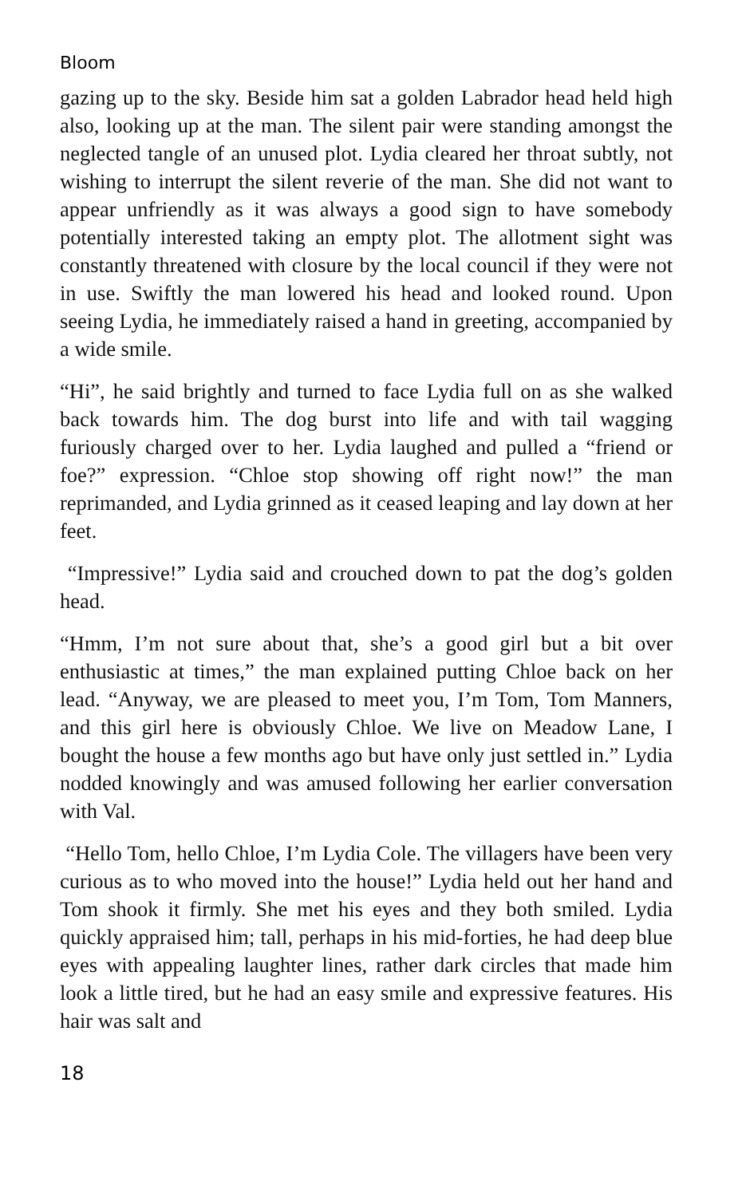Bloom
gazing up to the sky. Beside him sat a golden Labrador head held high also, looking up at the man. The silent pair were standing amongst the neglected tangle of an unused plot. Lydia cleared her throat subtly, not wishing to interrupt the silent reverie of the man. She did not want to appear unfriendly as it was always a good sign to have somebody potentially interested taking an empty plot. The allotment sight was constantly threatened with closure by the local council if they were not in use. Swiftly the man lowered his head and looked round. Upon seeing Lydia, he immediately raised a hand in greeting, accompanied by a wide smile.
“Hi”, he said brightly and turned to face Lydia full on as she walked back towards him. The dog burst into life and with tail wagging furiously charged over to her. Lydia laughed and pulled a “friend or foe?” expression. “Chloe stop showing off right now!” the man reprimanded, and Lydia grinned as it ceased leaping and lay down at her feet.
“Impressive!” Lydia said and crouched down to pat the dog’s golden head.
“Hmm, I’m not sure about that, she’s a good girl but a bit over enthusiastic at times,” the man explained putting Chloe back on her lead. “Anyway, we are pleased to meet you, I’m Tom, Tom Manners, and this girl here is obviously Chloe. We live on Meadow Lane, I bought the house a few months ago but have only just settled in.” Lydia nodded knowingly and was amused following her earlier conversation with Val.
“Hello Tom, hello Chloe, I’m Lydia Cole. The villagers have been very curious as to who moved into the house!” Lydia held out her hand and Tom shook it firmly. She met his eyes and they both smiled. Lydia quickly appraised him; tall, perhaps in his mid-forties, he had deep blue eyes with appealing laughter lines, rather dark circles that made him look a little tired, but he had an easy smile and expressive features. His hair was salt and
18